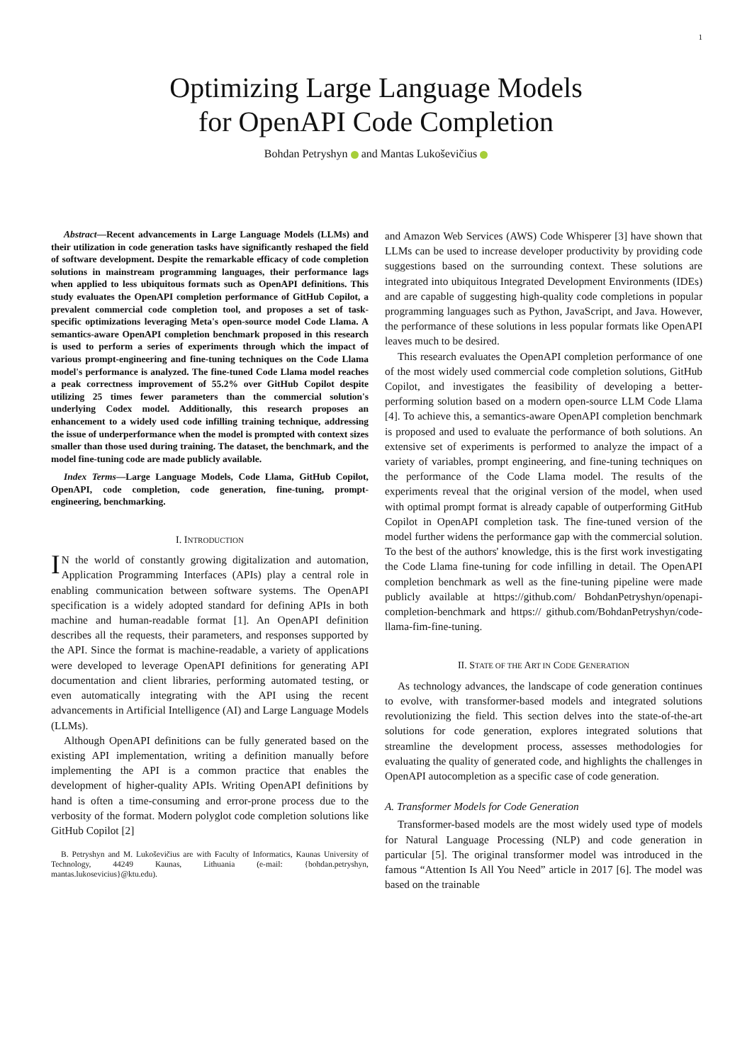1
Optimizing Large Language Models
for OpenAPI Code Completion
Bohdan Petryshyn and Mantas Lukoševičius
Abstract—Recent advancements in Large Language Models (LLMs) and their utilization in code generation tasks have significantly reshaped the field of software development. Despite the remarkable efficacy of code completion solutions in mainstream programming languages, their performance lags when applied to less ubiquitous formats such as OpenAPI definitions. This study evaluates the OpenAPI completion performance of GitHub Copilot, a prevalent commercial code completion tool, and proposes a set of task-specific optimizations leveraging Meta's open-source model Code Llama. A semantics-aware OpenAPI completion benchmark proposed in this research is used to perform a series of experiments through which the impact of various prompt-engineering and fine-tuning techniques on the Code Llama model's performance is analyzed. The fine-tuned Code Llama model reaches a peak correctness improvement of 55.2% over GitHub Copilot despite utilizing 25 times fewer parameters than the commercial solution's underlying Codex model. Additionally, this research proposes an enhancement to a widely used code infilling training technique, addressing the issue of underperformance when the model is prompted with context sizes smaller than those used during training. The dataset, the benchmark, and the model fine-tuning code are made publicly available.
Index Terms—Large Language Models, Code Llama, GitHub Copilot, OpenAPI, code completion, code generation, fine-tuning, prompt-engineering, benchmarking.
I. INTRODUCTION
IN the world of constantly growing digitalization and automation, Application Programming Interfaces (APIs) play a central role in enabling communication between software systems. The OpenAPI specification is a widely adopted standard for defining APIs in both machine and human-readable format [1]. An OpenAPI definition describes all the requests, their parameters, and responses supported by the API. Since the format is machine-readable, a variety of applications were developed to leverage OpenAPI definitions for generating API documentation and client libraries, performing automated testing, or even automatically integrating with the API using the recent advancements in Artificial Intelligence (AI) and Large Language Models (LLMs).
Although OpenAPI definitions can be fully generated based on the existing API implementation, writing a definition manually before implementing the API is a common practice that enables the development of higher-quality APIs. Writing OpenAPI definitions by hand is often a time-consuming and error-prone process due to the verbosity of the format. Modern polyglot code completion solutions like GitHub Copilot [2]
B. Petryshyn and M. Lukoševičius are with Faculty of Informatics, Kaunas University of Technology, 44249 Kaunas, Lithuania (e-mail: {bohdan.petryshyn, mantas.lukosevicius}@ktu.edu).
and Amazon Web Services (AWS) Code Whisperer [3] have shown that LLMs can be used to increase developer productivity by providing code suggestions based on the surrounding context. These solutions are integrated into ubiquitous Integrated Development Environments (IDEs) and are capable of suggesting high-quality code completions in popular programming languages such as Python, JavaScript, and Java. However, the performance of these solutions in less popular formats like OpenAPI leaves much to be desired.
This research evaluates the OpenAPI completion performance of one of the most widely used commercial code completion solutions, GitHub Copilot, and investigates the feasibility of developing a better-performing solution based on a modern open-source LLM Code Llama [4]. To achieve this, a semantics-aware OpenAPI completion benchmark is proposed and used to evaluate the performance of both solutions. An extensive set of experiments is performed to analyze the impact of a variety of variables, prompt engineering, and fine-tuning techniques on the performance of the Code Llama model. The results of the experiments reveal that the original version of the model, when used with optimal prompt format is already capable of outperforming GitHub Copilot in OpenAPI completion task. The fine-tuned version of the model further widens the performance gap with the commercial solution. To the best of the authors' knowledge, this is the first work investigating the Code Llama fine-tuning for code infilling in detail. The OpenAPI completion benchmark as well as the fine-tuning pipeline were made publicly available at https://github.com/ BohdanPetryshyn/openapi-completion-benchmark and https:// github.com/BohdanPetryshyn/code-llama-fim-fine-tuning.
II. STATE OF THE ART IN CODE GENERATION
As technology advances, the landscape of code generation continues to evolve, with transformer-based models and integrated solutions revolutionizing the field. This section delves into the state-of-the-art solutions for code generation, explores integrated solutions that streamline the development process, assesses methodologies for evaluating the quality of generated code, and highlights the challenges in OpenAPI autocompletion as a specific case of code generation.
A. Transformer Models for Code Generation
Transformer-based models are the most widely used type of models for Natural Language Processing (NLP) and code generation in particular [5]. The original transformer model was introduced in the famous “Attention Is All You Need” article in 2017 [6]. The model was based on the trainable